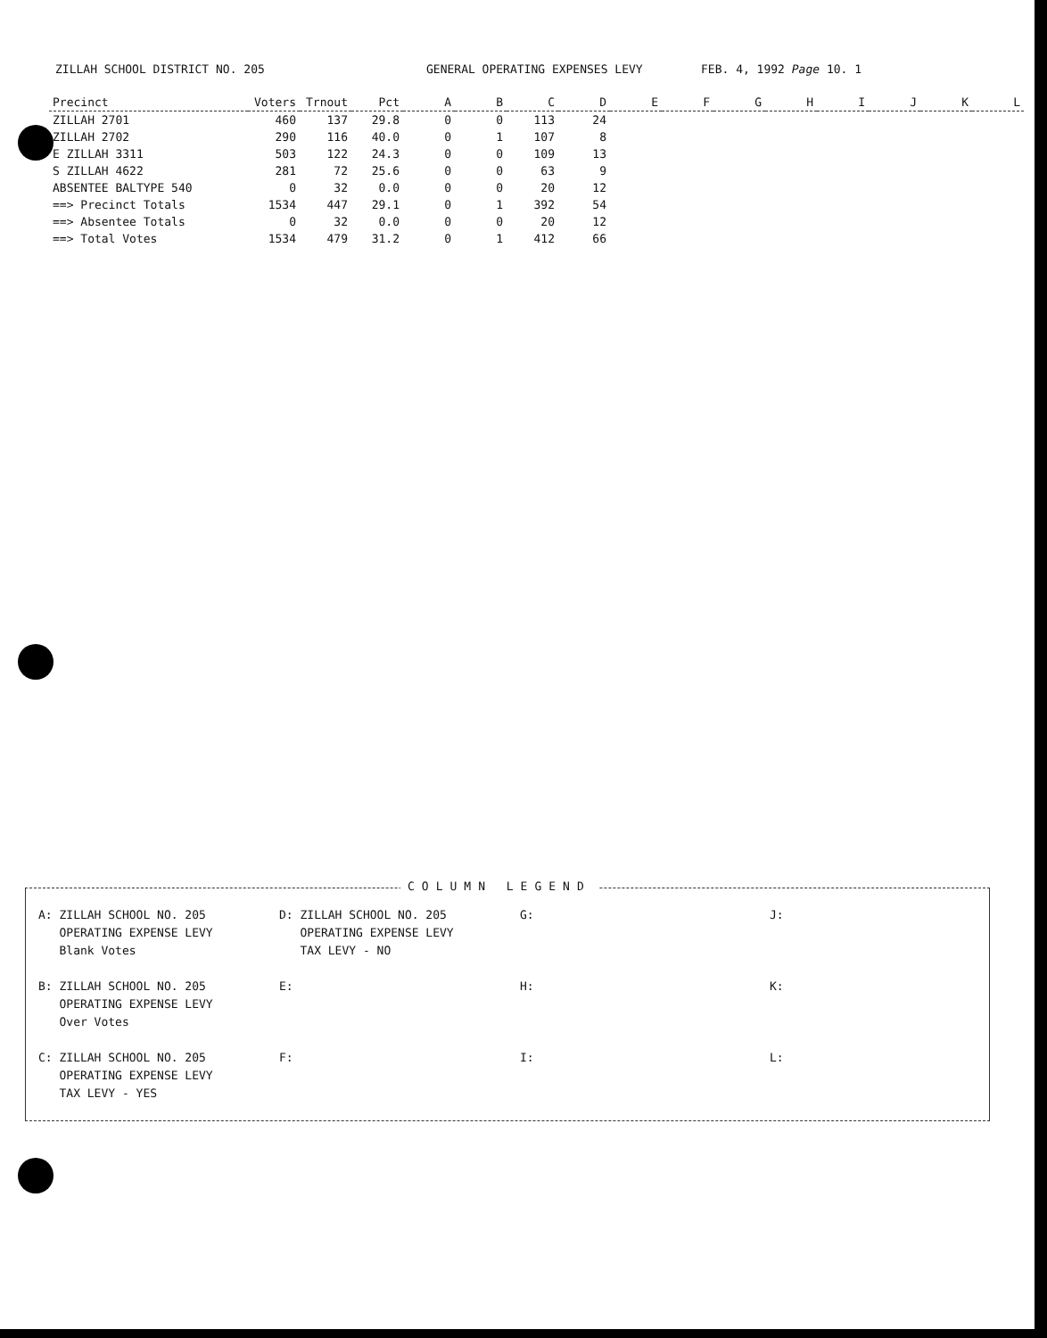ZILLAH SCHOOL DISTRICT NO. 205 GENERAL OPERATING EXPENSES LEVY FEB. 4, 1992 Page 10. 1
| Precinct | Voters | Trnout | Pct | A | B | C | D | E | F | G | H | I | J | K | L |
| --- | --- | --- | --- | --- | --- | --- | --- | --- | --- | --- | --- | --- | --- | --- | --- |
| ZILLAH 2701 | 460 | 137 | 29.8 | 0 | 0 | 113 | 24 | | | | | | | | |
| ZILLAH 2702 | 290 | 116 | 40.0 | 0 | 1 | 107 | 8 | | | | | | | | |
| E ZILLAH 3311 | 503 | 122 | 24.3 | 0 | 0 | 109 | 13 | | | | | | | | |
| S ZILLAH 4622 | 281 | 72 | 25.6 | 0 | 0 | 63 | 9 | | | | | | | | |
| ABSENTEE BALTYPE 540 | 0 | 32 | 0.0 | 0 | 0 | 20 | 12 | | | | | | | | |
| ==> Precinct Totals | 1534 | 447 | 29.1 | 0 | 1 | 392 | 54 | | | | | | | | |
| ==> Absentee Totals | 0 | 32 | 0.0 | 0 | 0 | 20 | 12 | | | | | | | | |
| ==> Total Votes | 1534 | 479 | 31.2 | 0 | 1 | 412 | 66 | | | | | | | | |
COLUMN LEGEND
A: ZILLAH SCHOOL NO. 205
OPERATING EXPENSE LEVY
Blank Votes
D: ZILLAH SCHOOL NO. 205
OPERATING EXPENSE LEVY
TAX LEVY - NO
G:
J:
B: ZILLAH SCHOOL NO. 205
OPERATING EXPENSE LEVY
Over Votes
E:
H:
K:
C: ZILLAH SCHOOL NO. 205
OPERATING EXPENSE LEVY
TAX LEVY - YES
F:
I:
L: